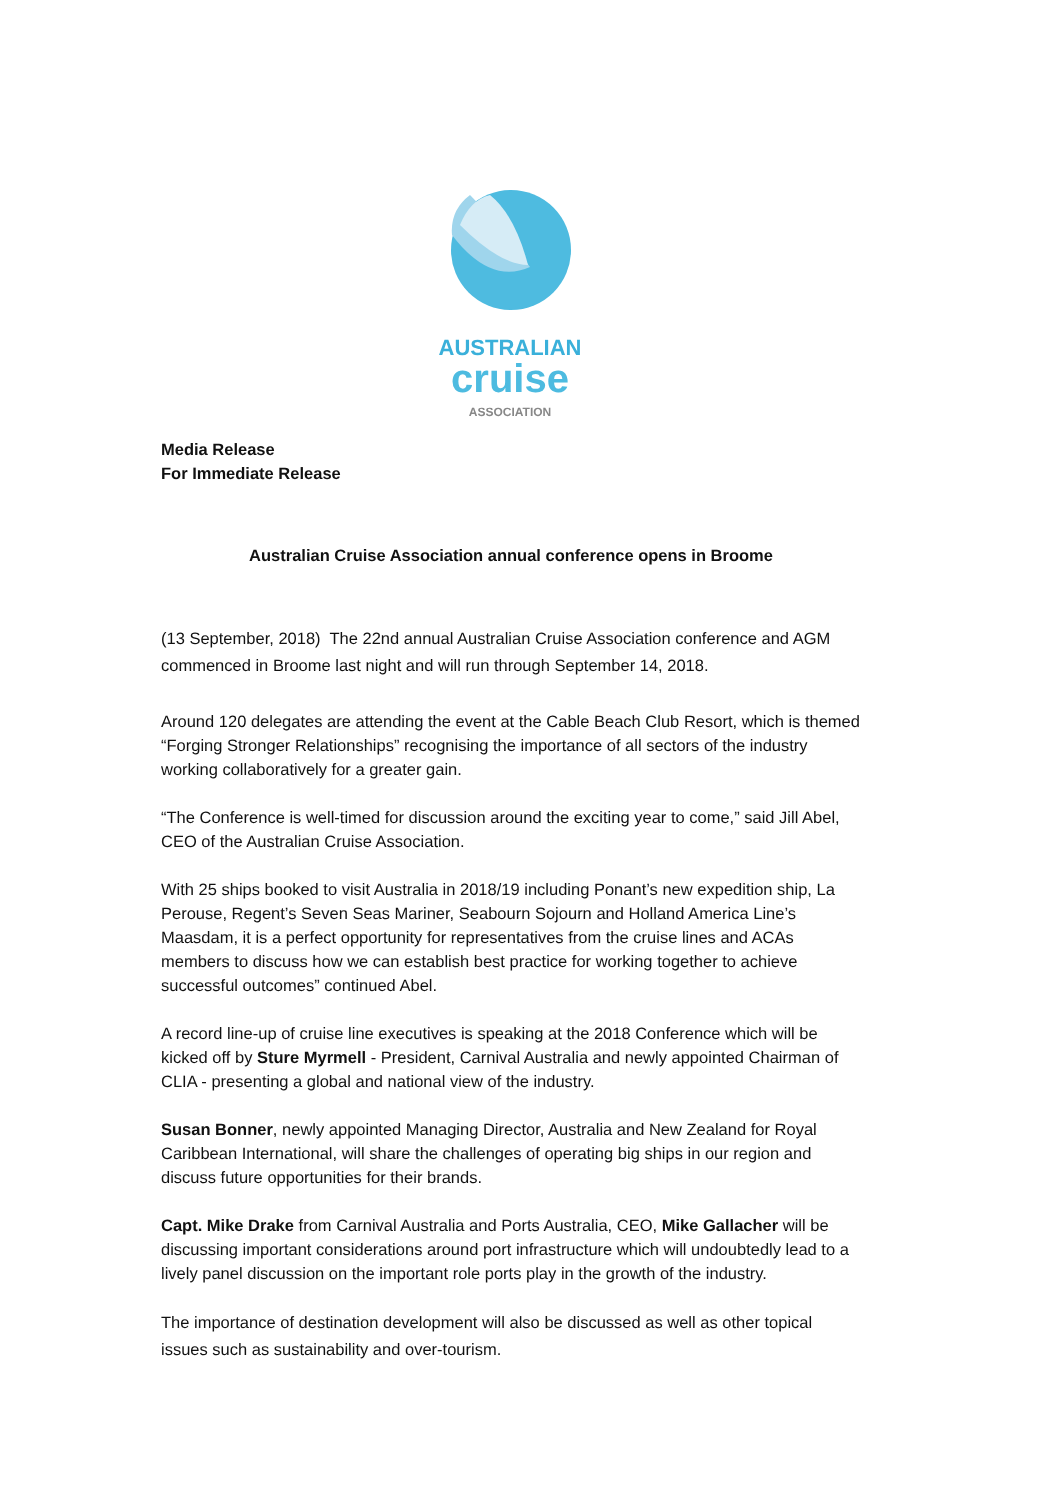AUSTRALIAN
cruise
ASSOCIATION
Media Release
For Immediate Release
Australian Cruise Association annual conference opens in Broome
(13 September, 2018) The 22nd annual Australian Cruise Association conference and AGM commenced in Broome last night and will run through September 14, 2018.
Around 120 delegates are attending the event at the Cable Beach Club Resort, which is themed “Forging Stronger Relationships” recognising the importance of all sectors of the industry working collaboratively for a greater gain.
“The Conference is well-timed for discussion around the exciting year to come,” said Jill Abel, CEO of the Australian Cruise Association.
With 25 ships booked to visit Australia in 2018/19 including Ponant’s new expedition ship, La Perouse, Regent’s Seven Seas Mariner, Seabourn Sojourn and Holland America Line’s Maasdam, it is a perfect opportunity for representatives from the cruise lines and ACAs members to discuss how we can establish best practice for working together to achieve successful outcomes” continued Abel.
A record line-up of cruise line executives is speaking at the 2018 Conference which will be kicked off by Sture Myrmell - President, Carnival Australia and newly appointed Chairman of CLIA - presenting a global and national view of the industry.
Susan Bonner, newly appointed Managing Director, Australia and New Zealand for Royal Caribbean International, will share the challenges of operating big ships in our region and discuss future opportunities for their brands.
Capt. Mike Drake from Carnival Australia and Ports Australia, CEO, Mike Gallacher will be discussing important considerations around port infrastructure which will undoubtedly lead to a lively panel discussion on the important role ports play in the growth of the industry.
The importance of destination development will also be discussed as well as other topical issues such as sustainability and over-tourism.